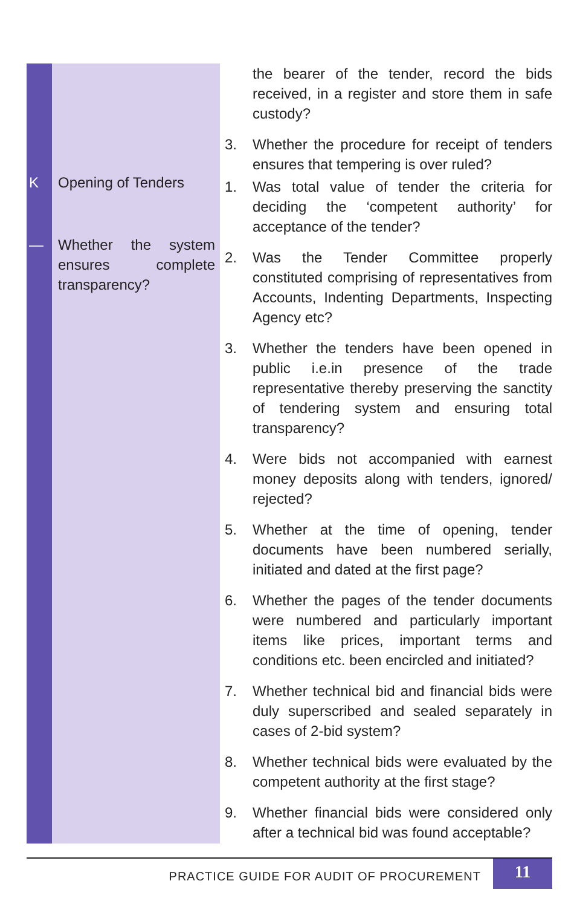K Opening of Tenders
— Whether the system ensures complete transparency?
the bearer of the tender, record the bids received, in a register and store them in safe custody?
3. Whether the procedure for receipt of tenders ensures that tempering is over ruled?
1. Was total value of tender the criteria for deciding the ‘competent authority’ for acceptance of the tender?
2. Was the Tender Committee properly constituted comprising of representatives from Accounts, Indenting Departments, Inspecting Agency etc?
3. Whether the tenders have been opened in public i.e.in presence of the trade representative thereby preserving the sanctity of tendering system and ensuring total transparency?
4. Were bids not accompanied with earnest money deposits along with tenders, ignored/ rejected?
5. Whether at the time of opening, tender documents have been numbered serially, initiated and dated at the first page?
6. Whether the pages of the tender documents were numbered and particularly important items like prices, important terms and conditions etc. been encircled and initiated?
7. Whether technical bid and financial bids were duly superscribed and sealed separately in cases of 2-bid system?
8. Whether technical bids were evaluated by the competent authority at the first stage?
9. Whether financial bids were considered only after a technical bid was found acceptable?
PRACTICE GUIDE FOR AUDIT OF PROCUREMENT 11